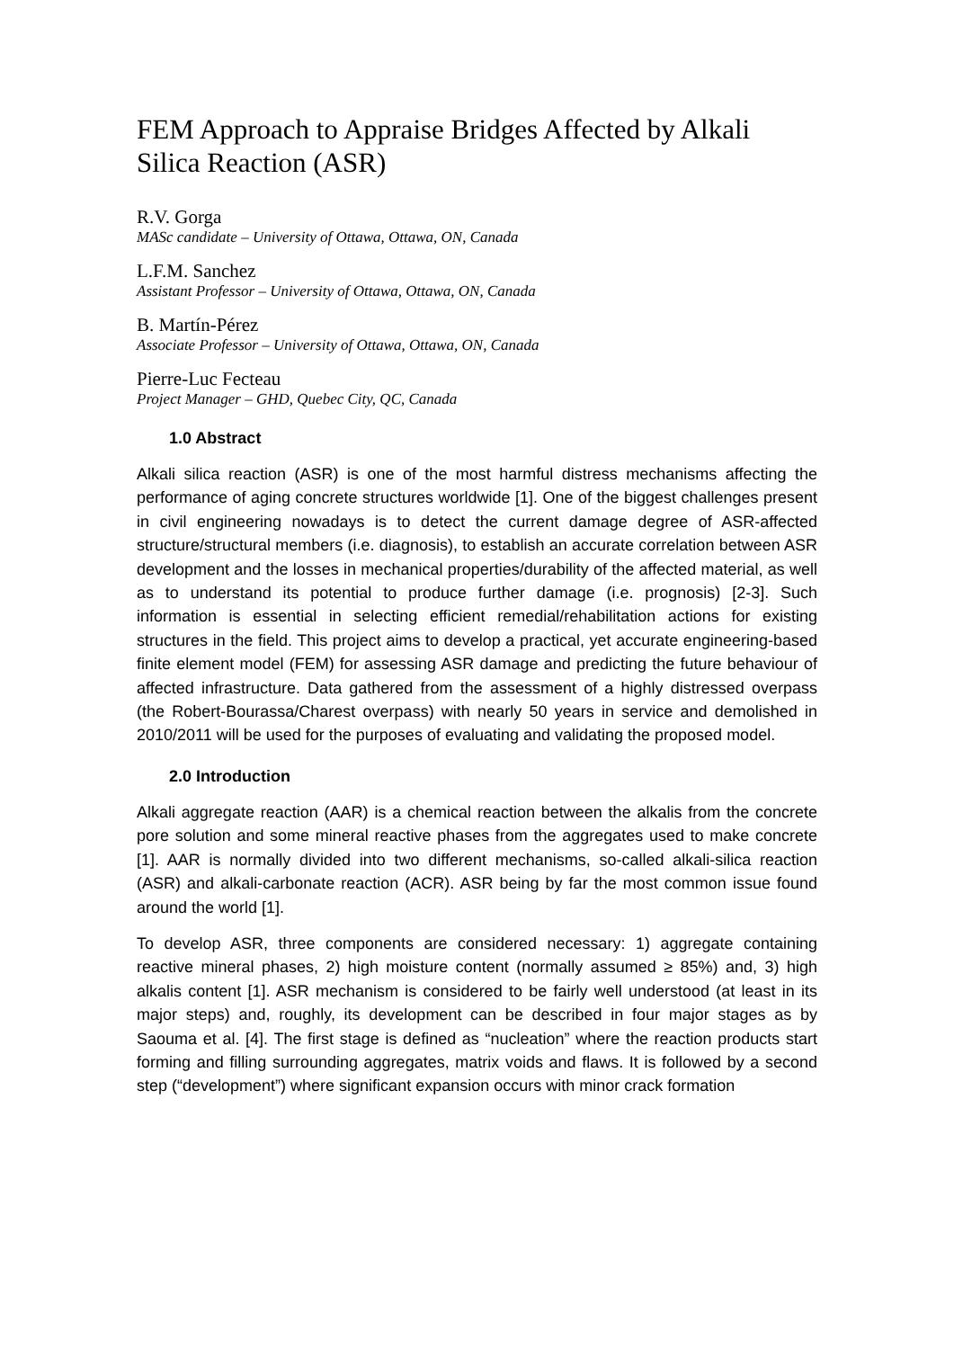FEM Approach to Appraise Bridges Affected by Alkali Silica Reaction (ASR)
R.V. Gorga
MASc candidate – University of Ottawa, Ottawa, ON, Canada
L.F.M. Sanchez
Assistant Professor – University of Ottawa, Ottawa, ON, Canada
B. Martín-Pérez
Associate Professor – University of Ottawa, Ottawa, ON, Canada
Pierre-Luc Fecteau
Project Manager – GHD, Quebec City, QC, Canada
1.0 Abstract
Alkali silica reaction (ASR) is one of the most harmful distress mechanisms affecting the performance of aging concrete structures worldwide [1]. One of the biggest challenges present in civil engineering nowadays is to detect the current damage degree of ASR-affected structure/structural members (i.e. diagnosis), to establish an accurate correlation between ASR development and the losses in mechanical properties/durability of the affected material, as well as to understand its potential to produce further damage (i.e. prognosis) [2-3]. Such information is essential in selecting efficient remedial/rehabilitation actions for existing structures in the field. This project aims to develop a practical, yet accurate engineering-based finite element model (FEM) for assessing ASR damage and predicting the future behaviour of affected infrastructure. Data gathered from the assessment of a highly distressed overpass (the Robert-Bourassa/Charest overpass) with nearly 50 years in service and demolished in 2010/2011 will be used for the purposes of evaluating and validating the proposed model.
2.0 Introduction
Alkali aggregate reaction (AAR) is a chemical reaction between the alkalis from the concrete pore solution and some mineral reactive phases from the aggregates used to make concrete [1]. AAR is normally divided into two different mechanisms, so-called alkali-silica reaction (ASR) and alkali-carbonate reaction (ACR). ASR being by far the most common issue found around the world [1].
To develop ASR, three components are considered necessary: 1) aggregate containing reactive mineral phases, 2) high moisture content (normally assumed ≥ 85%) and, 3) high alkalis content [1]. ASR mechanism is considered to be fairly well understood (at least in its major steps) and, roughly, its development can be described in four major stages as by Saouma et al. [4]. The first stage is defined as “nucleation” where the reaction products start forming and filling surrounding aggregates, matrix voids and flaws. It is followed by a second step (“development”) where significant expansion occurs with minor crack formation